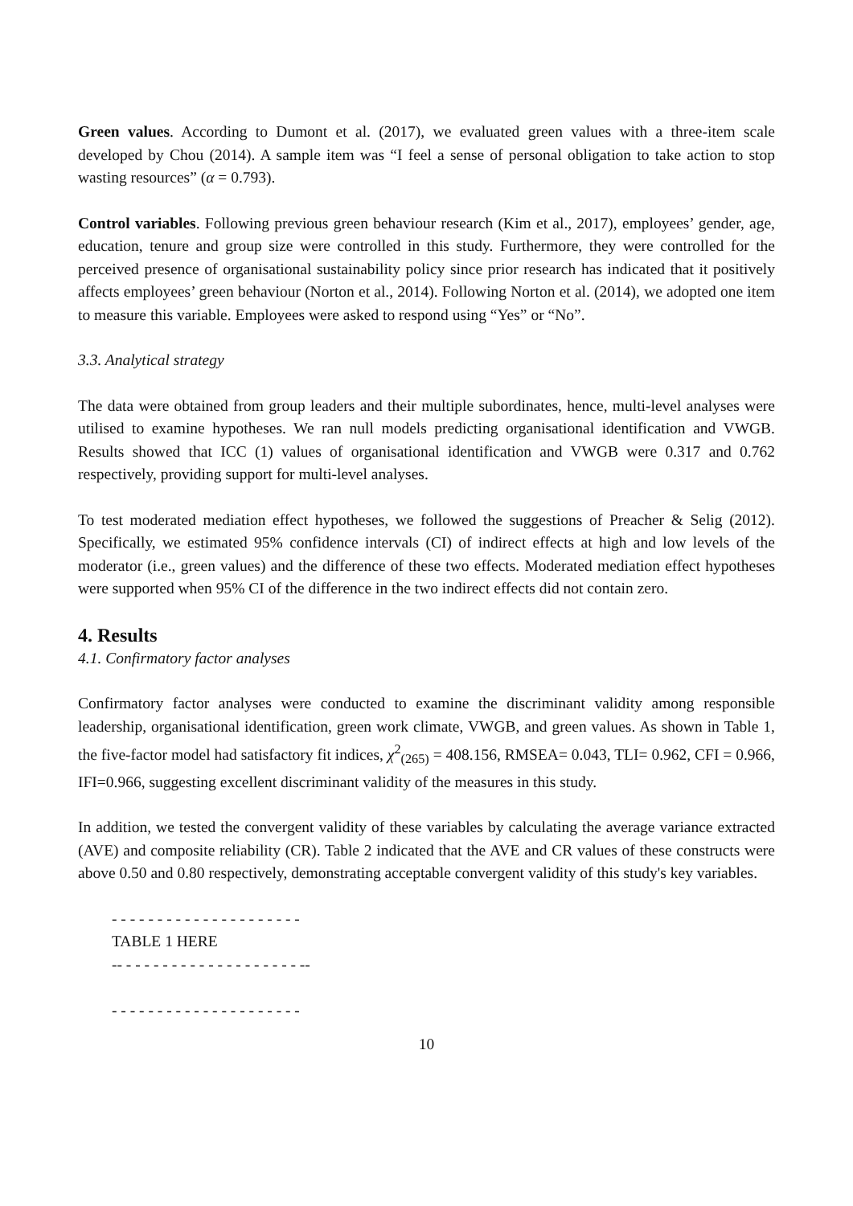Green values. According to Dumont et al. (2017), we evaluated green values with a three-item scale developed by Chou (2014). A sample item was “I feel a sense of personal obligation to take action to stop wasting resources” (α = 0.793).
Control variables. Following previous green behaviour research (Kim et al., 2017), employees’ gender, age, education, tenure and group size were controlled in this study. Furthermore, they were controlled for the perceived presence of organisational sustainability policy since prior research has indicated that it positively affects employees’ green behaviour (Norton et al., 2014). Following Norton et al. (2014), we adopted one item to measure this variable. Employees were asked to respond using “Yes” or “No”.
3.3. Analytical strategy
The data were obtained from group leaders and their multiple subordinates, hence, multi-level analyses were utilised to examine hypotheses. We ran null models predicting organisational identification and VWGB. Results showed that ICC (1) values of organisational identification and VWGB were 0.317 and 0.762 respectively, providing support for multi-level analyses.
To test moderated mediation effect hypotheses, we followed the suggestions of Preacher & Selig (2012). Specifically, we estimated 95% confidence intervals (CI) of indirect effects at high and low levels of the moderator (i.e., green values) and the difference of these two effects. Moderated mediation effect hypotheses were supported when 95% CI of the difference in the two indirect effects did not contain zero.
4. Results
4.1. Confirmatory factor analyses
Confirmatory factor analyses were conducted to examine the discriminant validity among responsible leadership, organisational identification, green work climate, VWGB, and green values. As shown in Table 1, the five-factor model had satisfactory fit indices, χ<sup>2</sup><sub>(265)</sub> = 408.156, RMSEA= 0.043, TLI= 0.962, CFI = 0.966, IFI=0.966, suggesting excellent discriminant validity of the measures in this study.
In addition, we tested the convergent validity of these variables by calculating the average variance extracted (AVE) and composite reliability (CR). Table 2 indicated that the AVE and CR values of these constructs were above 0.50 and 0.80 respectively, demonstrating acceptable convergent validity of this study's key variables.
- - - - - - - - - - - - - - - - - - - - -
TABLE 1 HERE
-- - - - - - - - - - - - - - - - - - - - --
- - - - - - - - - - - - - - - - - - - - -
10